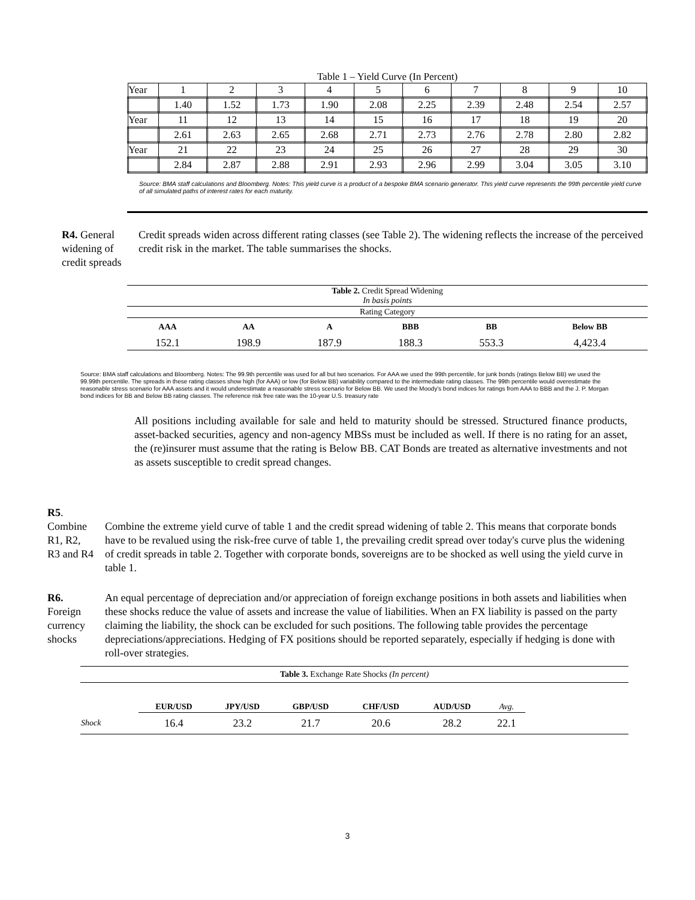Table 1 – Yield Curve (In Percent)
| Year | 1 | 2 | 3 | 4 | 5 | 6 | 7 | 8 | 9 | 10 |
| | 1.40 | 1.52 | 1.73 | 1.90 | 2.08 | 2.25 | 2.39 | 2.48 | 2.54 | 2.57 |
| Year | 11 | 12 | 13 | 14 | 15 | 16 | 17 | 18 | 19 | 20 |
| | 2.61 | 2.63 | 2.65 | 2.68 | 2.71 | 2.73 | 2.76 | 2.78 | 2.80 | 2.82 |
| Year | 21 | 22 | 23 | 24 | 25 | 26 | 27 | 28 | 29 | 30 |
| | 2.84 | 2.87 | 2.88 | 2.91 | 2.93 | 2.96 | 2.99 | 3.04 | 3.05 | 3.10 |
Source: BMA staff calculations and Bloomberg. Notes: This yield curve is a product of a bespoke BMA scenario generator. This yield curve represents the 99th percentile yield curve of all simulated paths of interest rates for each maturity.
R4. General widening of credit spreads
Credit spreads widen across different rating classes (see Table 2). The widening reflects the increase of the perceived credit risk in the market. The table summarises the shocks.
| Table 2. Credit Spread Widening In basis points | | | | | |
| Rating Category | | | | | |
| AAA | AA | A | BBB | BB | Below BB |
| 152.1 | 198.9 | 187.9 | 188.3 | 553.3 | 4,423.4 |
Source: BMA staff calculations and Bloomberg. Notes: The 99.9th percentile was used for all but two scenarios. For AAA we used the 99th percentile, for junk bonds (ratings Below BB) we used the 99.99th percentile. The spreads in these rating classes show high (for AAA) or low (for Below BB) variability compared to the intermediate rating classes. The 99th percentile would overestimate the reasonable stress scenario for AAA assets and it would underestimate a reasonable stress scenario for Below BB. We used the Moody's bond indices for ratings from AAA to BBB and the J. P. Morgan bond indices for BB and Below BB rating classes. The reference risk free rate was the 10-year U.S. treasury rate
All positions including available for sale and held to maturity should be stressed. Structured finance products, asset-backed securities, agency and non-agency MBSs must be included as well. If there is no rating for an asset, the (re)insurer must assume that the rating is Below BB. CAT Bonds are treated as alternative investments and not as assets susceptible to credit spread changes.
R5.
Combine R1, R2, R3 and R4
Combine the extreme yield curve of table 1 and the credit spread widening of table 2. This means that corporate bonds have to be revalued using the risk-free curve of table 1, the prevailing credit spread over today's curve plus the widening of credit spreads in table 2. Together with corporate bonds, sovereigns are to be shocked as well using the yield curve in table 1.
R6. Foreign currency shocks
An equal percentage of depreciation and/or appreciation of foreign exchange positions in both assets and liabilities when these shocks reduce the value of assets and increase the value of liabilities. When an FX liability is passed on the party claiming the liability, the shock can be excluded for such positions. The following table provides the percentage depreciations/appreciations. Hedging of FX positions should be reported separately, especially if hedging is done with roll-over strategies.
| Table 3. Exchange Rate Shocks (In percent) | | | | | | | |
| | EUR/USD | JPY/USD | GBP/USD | CHF/USD | AUD/USD | Avg. | |
| Shock | 16.4 | 23.2 | 21.7 | 20.6 | 28.2 | 22.1 | |
3